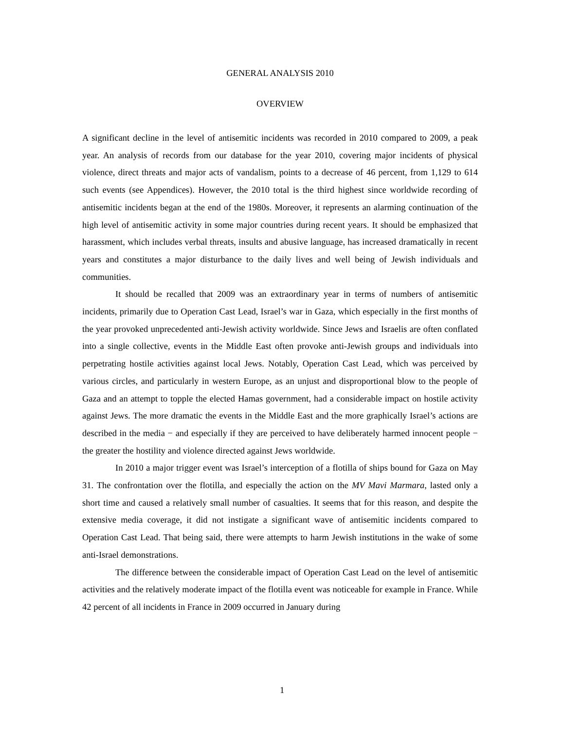GENERAL ANALYSIS 2010
OVERVIEW
A significant decline in the level of antisemitic incidents was recorded in 2010 compared to 2009, a peak year. An analysis of records from our database for the year 2010, covering major incidents of physical violence, direct threats and major acts of vandalism, points to a decrease of 46 percent, from 1,129 to 614 such events (see Appendices). However, the 2010 total is the third highest since worldwide recording of antisemitic incidents began at the end of the 1980s. Moreover, it represents an alarming continuation of the high level of antisemitic activity in some major countries during recent years. It should be emphasized that harassment, which includes verbal threats, insults and abusive language, has increased dramatically in recent years and constitutes a major disturbance to the daily lives and well being of Jewish individuals and communities.
It should be recalled that 2009 was an extraordinary year in terms of numbers of antisemitic incidents, primarily due to Operation Cast Lead, Israel’s war in Gaza, which especially in the first months of the year provoked unprecedented anti-Jewish activity worldwide. Since Jews and Israelis are often conflated into a single collective, events in the Middle East often provoke anti-Jewish groups and individuals into perpetrating hostile activities against local Jews. Notably, Operation Cast Lead, which was perceived by various circles, and particularly in western Europe, as an unjust and disproportional blow to the people of Gaza and an attempt to topple the elected Hamas government, had a considerable impact on hostile activity against Jews. The more dramatic the events in the Middle East and the more graphically Israel’s actions are described in the media − and especially if they are perceived to have deliberately harmed innocent people − the greater the hostility and violence directed against Jews worldwide.
In 2010 a major trigger event was Israel’s interception of a flotilla of ships bound for Gaza on May 31. The confrontation over the flotilla, and especially the action on the MV Mavi Marmara, lasted only a short time and caused a relatively small number of casualties. It seems that for this reason, and despite the extensive media coverage, it did not instigate a significant wave of antisemitic incidents compared to Operation Cast Lead. That being said, there were attempts to harm Jewish institutions in the wake of some anti-Israel demonstrations.
The difference between the considerable impact of Operation Cast Lead on the level of antisemitic activities and the relatively moderate impact of the flotilla event was noticeable for example in France. While 42 percent of all incidents in France in 2009 occurred in January during
1